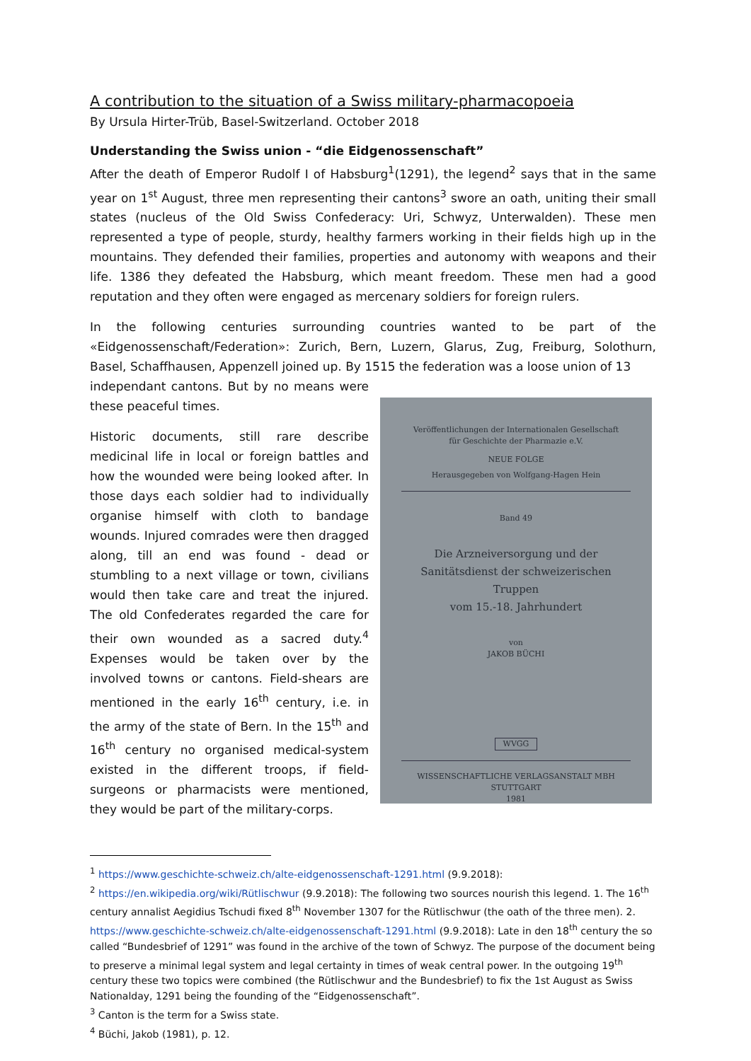A contribution to the situation of a Swiss military-pharmacopoeia
By Ursula Hirter-Trüb, Basel-Switzerland. October 2018
Understanding the Swiss union - “die Eidgenossenschaft”
After the death of Emperor Rudolf I of Habsburg<sup>1</sup>(1291), the legend<sup>2</sup> says that in the same year on 1<sup>st</sup> August, three men representing their cantons<sup>3</sup> swore an oath, uniting their small states (nucleus of the Old Swiss Confederacy: Uri, Schwyz, Unterwalden). These men represented a type of people, sturdy, healthy farmers working in their fields high up in the mountains. They defended their families, properties and autonomy with weapons and their life. 1386 they defeated the Habsburg, which meant freedom. These men had a good reputation and they often were engaged as mercenary soldiers for foreign rulers.
In the following centuries surrounding countries wanted to be part of the «Eidgenossenschaft/Federation»: Zurich, Bern, Luzern, Glarus, Zug, Freiburg, Solothurn, Basel, Schaffhausen, Appenzell joined up. By 1515 the federation was a loose union of 13
independant cantons. But by no means were these peaceful times.
Historic documents, still rare describe medicinal life in local or foreign battles and how the wounded were being looked after. In those days each soldier had to individually organise himself with cloth to bandage wounds. Injured comrades were then dragged along, till an end was found - dead or stumbling to a next village or town, civilians would then take care and treat the injured. The old Confederates regarded the care for their own wounded as a sacred duty.<sup>4</sup> Expenses would be taken over by the involved towns or cantons. Field-shears are mentioned in the early 16<sup>th</sup> century, i.e. in the army of the state of Bern. In the 15<sup>th</sup> and 16<sup>th</sup> century no organised medical-system existed in the different troops, if field-surgeons or pharmacists were mentioned, they would be part of the military-corps.
Veröffentlichungen der Internationalen Gesellschaft
für Geschichte der Pharmazie e.V.
NEUE FOLGE
Herausgegeben von Wolfgang-Hagen Hein
Band 49
Die Arzneiversorgung und der
Sanitätsdienst der schweizerischen Truppen
vom 15.-18. Jahrhundert
von
JAKOB BÜCHI
WVGG
WISSENSCHAFTLICHE VERLAGSANSTALT MBH
STUTTGART
1981
<sup>1</sup> https://www.geschichte-schweiz.ch/alte-eidgenossenschaft-1291.html (9.9.2018):
<sup>2</sup> https://en.wikipedia.org/wiki/Rütlischwur (9.9.2018): The following two sources nourish this legend. 1. The 16<sup>th</sup> century annalist Aegidius Tschudi fixed 8<sup>th</sup> November 1307 for the Rütlischwur (the oath of the three men). 2. https://www.geschichte-schweiz.ch/alte-eidgenossenschaft-1291.html (9.9.2018): Late in den 18<sup>th</sup> century the so called “Bundesbrief of 1291” was found in the archive of the town of Schwyz. The purpose of the document being to preserve a minimal legal system and legal certainty in times of weak central power. In the outgoing 19<sup>th</sup> century these two topics were combined (the Rütlischwur and the Bundesbrief) to fix the 1st August as Swiss Nationalday, 1291 being the founding of the “Eidgenossenschaft”.
<sup>3</sup> Canton is the term for a Swiss state.
<sup>4</sup> Büchi, Jakob (1981), p. 12.